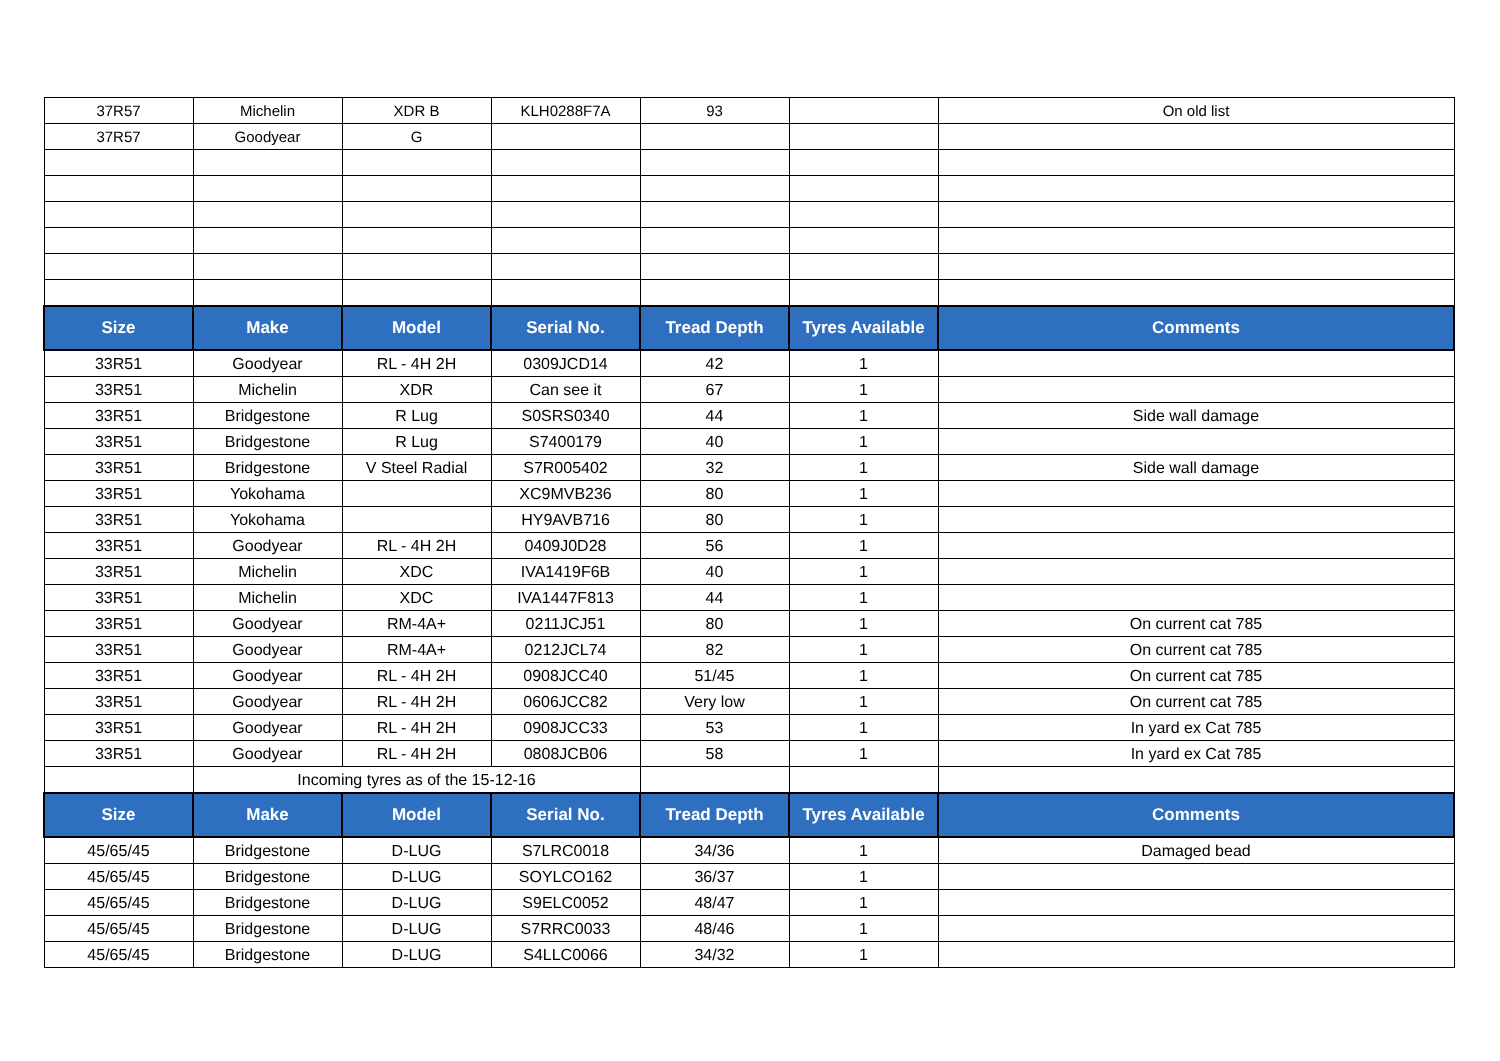| 37R57 | Michelin | XDR B | KLH0288F7A | 93 | | On old list |
| 37R57 | Goodyear | G | | | | |
| Size | Make | Model | Serial No. | Tread Depth | Tyres Available | Comments |
| 33R51 | Goodyear | RL - 4H 2H | 0309JCD14 | 42 | 1 | |
| 33R51 | Michelin | XDR | Can see it | 67 | 1 | |
| 33R51 | Bridgestone | R Lug | S0SRS0340 | 44 | 1 | Side wall damage |
| 33R51 | Bridgestone | R Lug | S7400179 | 40 | 1 | |
| 33R51 | Bridgestone | V Steel Radial | S7R005402 | 32 | 1 | Side wall damage |
| 33R51 | Yokohama | | XC9MVB236 | 80 | 1 | |
| 33R51 | Yokohama | | HY9AVB716 | 80 | 1 | |
| 33R51 | Goodyear | RL - 4H 2H | 0409J0D28 | 56 | 1 | |
| 33R51 | Michelin | XDC | IVA1419F6B | 40 | 1 | |
| 33R51 | Michelin | XDC | IVA1447F813 | 44 | 1 | |
| 33R51 | Goodyear | RM-4A+ | 0211JCJ51 | 80 | 1 | On current cat 785 |
| 33R51 | Goodyear | RM-4A+ | 0212JCL74 | 82 | 1 | On current cat 785 |
| 33R51 | Goodyear | RL - 4H 2H | 0908JCC40 | 51/45 | 1 | On current cat 785 |
| 33R51 | Goodyear | RL - 4H 2H | 0606JCC82 | Very low | 1 | On current cat 785 |
| 33R51 | Goodyear | RL - 4H 2H | 0908JCC33 | 53 | 1 | In yard ex Cat 785 |
| 33R51 | Goodyear | RL - 4H 2H | 0808JCB06 | 58 | 1 | In yard ex Cat 785 |
| | Incoming tyres as of the 15-12-16 | | | | | |
| Size | Make | Model | Serial No. | Tread Depth | Tyres Available | Comments |
| 45/65/45 | Bridgestone | D-LUG | S7LRC0018 | 34/36 | 1 | Damaged bead |
| 45/65/45 | Bridgestone | D-LUG | SOYLCO162 | 36/37 | 1 | |
| 45/65/45 | Bridgestone | D-LUG | S9ELC0052 | 48/47 | 1 | |
| 45/65/45 | Bridgestone | D-LUG | S7RRC0033 | 48/46 | 1 | |
| 45/65/45 | Bridgestone | D-LUG | S4LLC0066 | 34/32 | 1 | |